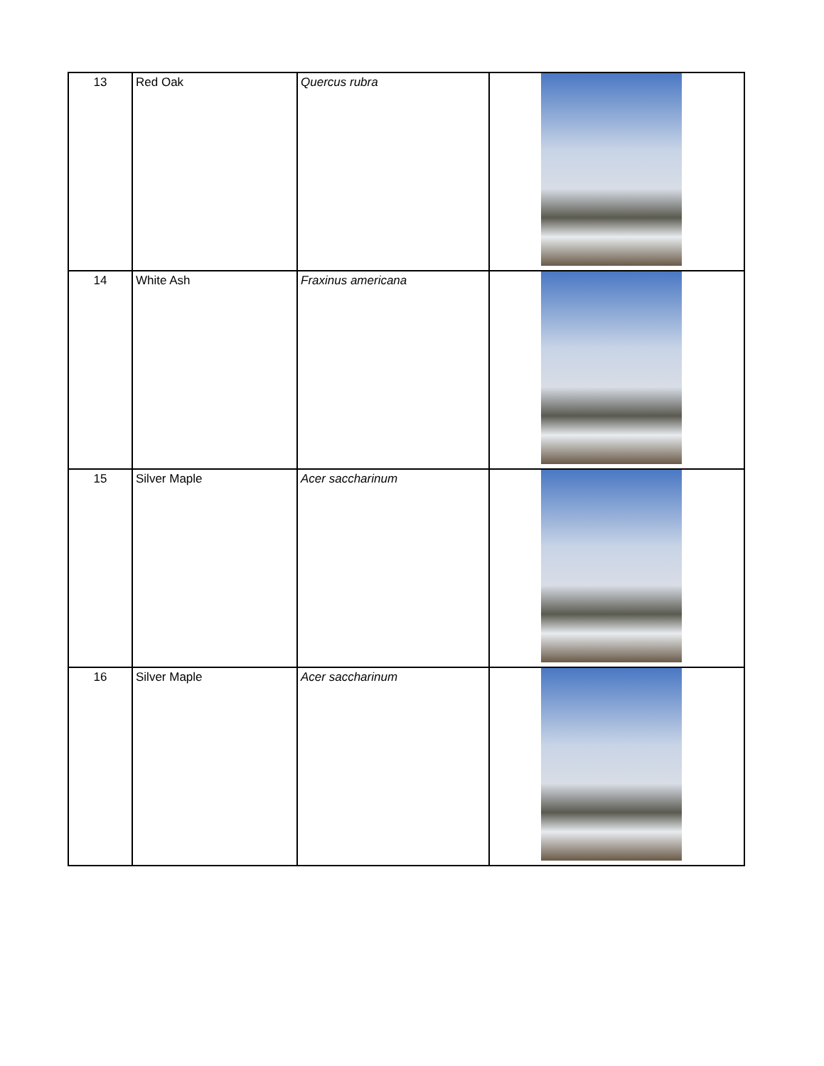| 13 | Red Oak | Quercus rubra | |
| 14 | White Ash | Fraxinus americana | |
| 15 | Silver Maple | Acer saccharinum | |
| 16 | Silver Maple | Acer saccharinum | |